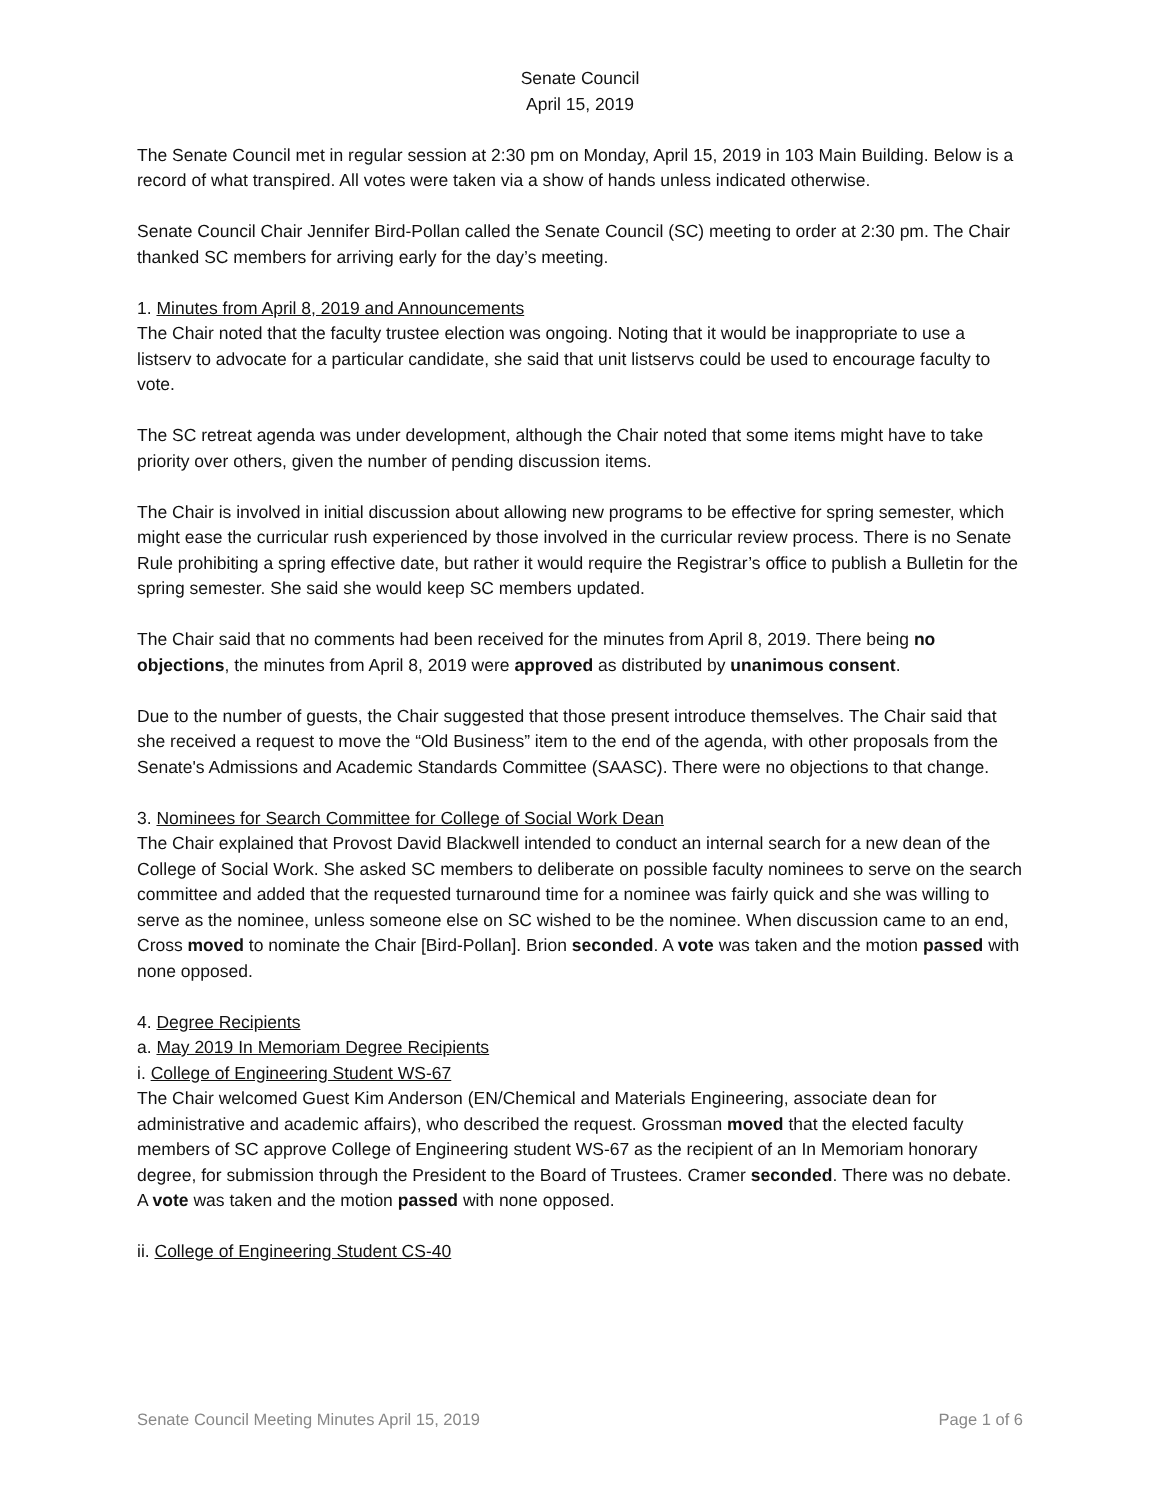Senate Council
April 15, 2019
The Senate Council met in regular session at 2:30 pm on Monday, April 15, 2019 in 103 Main Building. Below is a record of what transpired. All votes were taken via a show of hands unless indicated otherwise.
Senate Council Chair Jennifer Bird-Pollan called the Senate Council (SC) meeting to order at 2:30 pm. The Chair thanked SC members for arriving early for the day’s meeting.
1. Minutes from April 8, 2019 and Announcements
The Chair noted that the faculty trustee election was ongoing. Noting that it would be inappropriate to use a listserv to advocate for a particular candidate, she said that unit listservs could be used to encourage faculty to vote.
The SC retreat agenda was under development, although the Chair noted that some items might have to take priority over others, given the number of pending discussion items.
The Chair is involved in initial discussion about allowing new programs to be effective for spring semester, which might ease the curricular rush experienced by those involved in the curricular review process. There is no Senate Rule prohibiting a spring effective date, but rather it would require the Registrar’s office to publish a Bulletin for the spring semester. She said she would keep SC members updated.
The Chair said that no comments had been received for the minutes from April 8, 2019. There being no objections, the minutes from April 8, 2019 were approved as distributed by unanimous consent.
Due to the number of guests, the Chair suggested that those present introduce themselves. The Chair said that she received a request to move the “Old Business” item to the end of the agenda, with other proposals from the Senate's Admissions and Academic Standards Committee (SAASC). There were no objections to that change.
3. Nominees for Search Committee for College of Social Work Dean
The Chair explained that Provost David Blackwell intended to conduct an internal search for a new dean of the College of Social Work. She asked SC members to deliberate on possible faculty nominees to serve on the search committee and added that the requested turnaround time for a nominee was fairly quick and she was willing to serve as the nominee, unless someone else on SC wished to be the nominee. When discussion came to an end, Cross moved to nominate the Chair [Bird-Pollan]. Brion seconded. A vote was taken and the motion passed with none opposed.
4. Degree Recipients
a. May 2019 In Memoriam Degree Recipients
i. College of Engineering Student WS-67
The Chair welcomed Guest Kim Anderson (EN/Chemical and Materials Engineering, associate dean for administrative and academic affairs), who described the request. Grossman moved that the elected faculty members of SC approve College of Engineering student WS-67 as the recipient of an In Memoriam honorary degree, for submission through the President to the Board of Trustees. Cramer seconded. There was no debate. A vote was taken and the motion passed with none opposed.
ii. College of Engineering Student CS-40
Senate Council Meeting Minutes April 15, 2019 Page 1 of 6